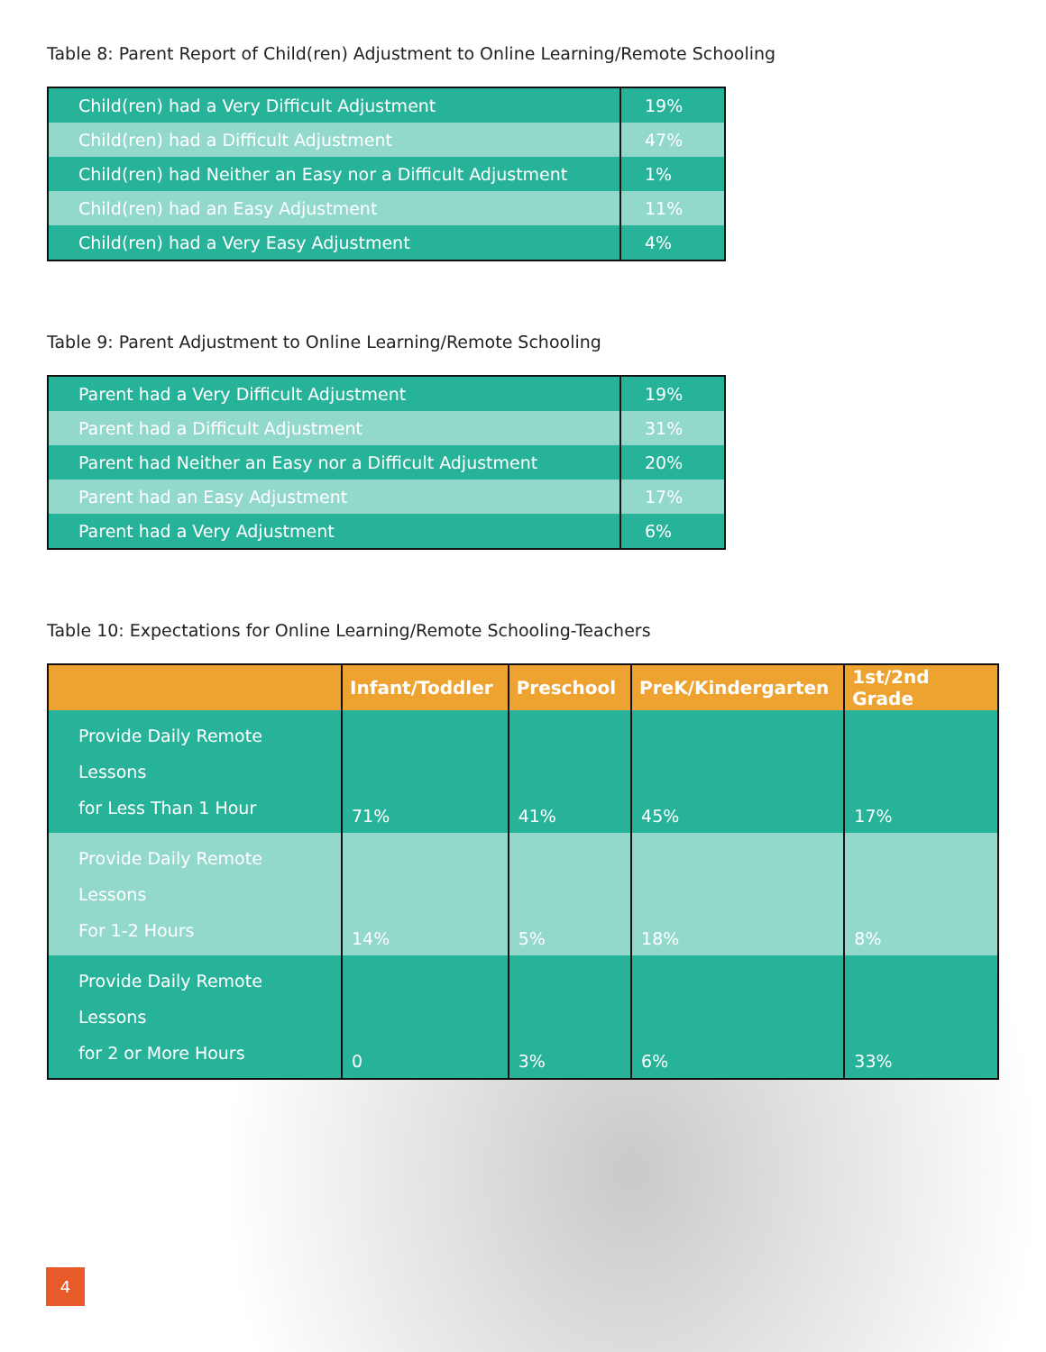Table 8: Parent Report of Child(ren) Adjustment to Online Learning/Remote Schooling
| Child(ren) had a Very Difficult Adjustment | 19% |
| Child(ren) had a Difficult Adjustment | 47% |
| Child(ren) had Neither an Easy nor a Difficult Adjustment | 1% |
| Child(ren) had an Easy Adjustment | 11% |
| Child(ren) had a Very Easy Adjustment | 4% |
Table 9: Parent Adjustment to Online Learning/Remote Schooling
| Parent had a Very Difficult Adjustment | 19% |
| Parent had a Difficult Adjustment | 31% |
| Parent had Neither an Easy nor a Difficult Adjustment | 20% |
| Parent had an Easy Adjustment | 17% |
| Parent had a Very Adjustment | 6% |
Table 10: Expectations for Online Learning/Remote Schooling-Teachers
| | Infant/Toddler | Preschool | PreK/Kindergarten | 1st/2nd Grade |
| --- | --- | --- | --- | --- |
| Provide Daily Remote Lessons for Less Than 1 Hour | 71% | 41% | 45% | 17% |
| Provide Daily Remote Lessons For 1-2 Hours | 14% | 5% | 18% | 8% |
| Provide Daily Remote Lessons for 2 or More Hours | 0 | 3% | 6% | 33% |
4